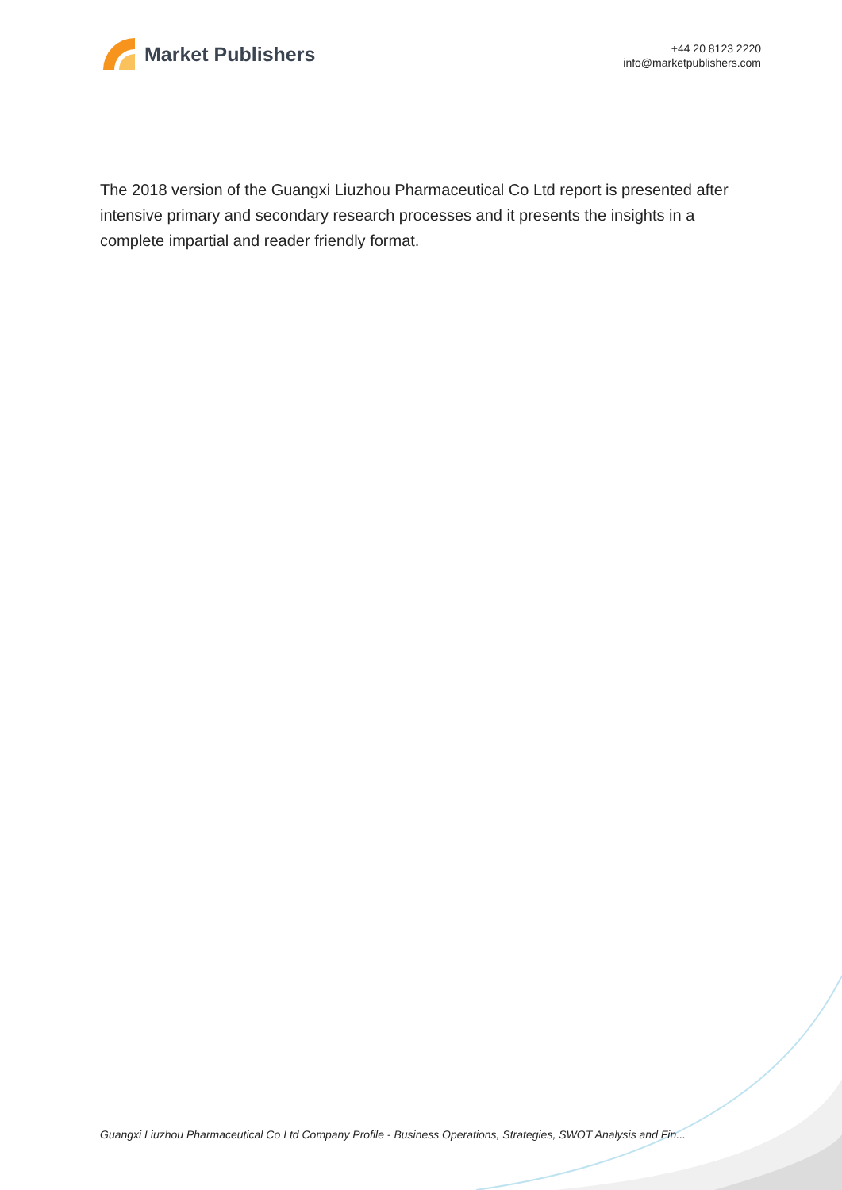Market Publishers
+44 20 8123 2220
info@marketpublishers.com
The 2018 version of the Guangxi Liuzhou Pharmaceutical Co Ltd report is presented after intensive primary and secondary research processes and it presents the insights in a complete impartial and reader friendly format.
Guangxi Liuzhou Pharmaceutical Co Ltd Company Profile - Business Operations, Strategies, SWOT Analysis and Fin...